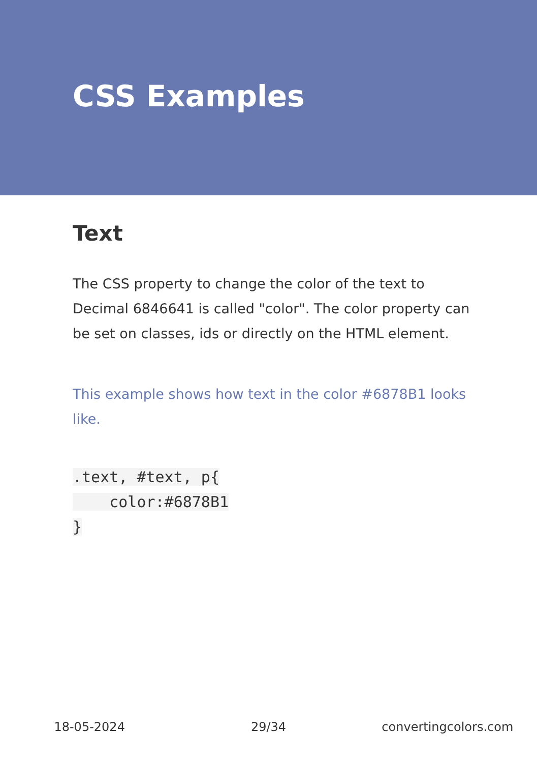CSS Examples
Text
The CSS property to change the color of the text to Decimal 6846641 is called "color". The color property can be set on classes, ids or directly on the HTML element.
This example shows how text in the color #6878B1 looks like.
.text, #text, p{
    color:#6878B1
}
18-05-2024 29/34 convertingcolors.com